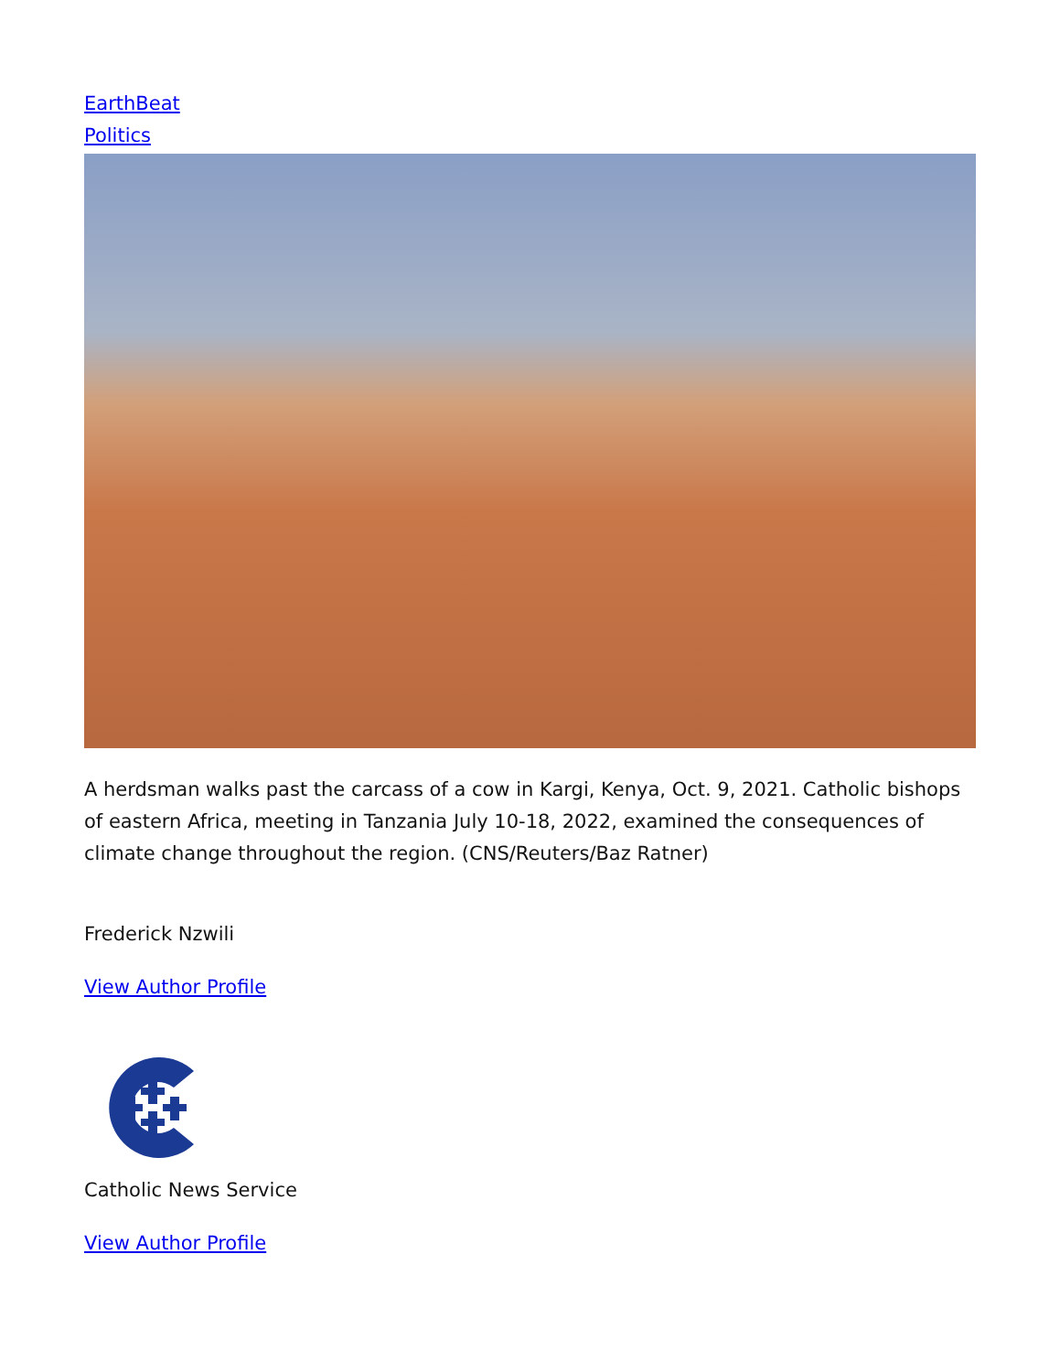EarthBeat
Politics
A herdsman walks past the carcass of a cow in Kargi, Kenya, Oct. 9, 2021. Catholic bishops of eastern Africa, meeting in Tanzania July 10-18, 2022, examined the consequences of climate change throughout the region. (CNS/Reuters/Baz Ratner)
Frederick Nzwili
View Author Profile
Catholic News Service
View Author Profile